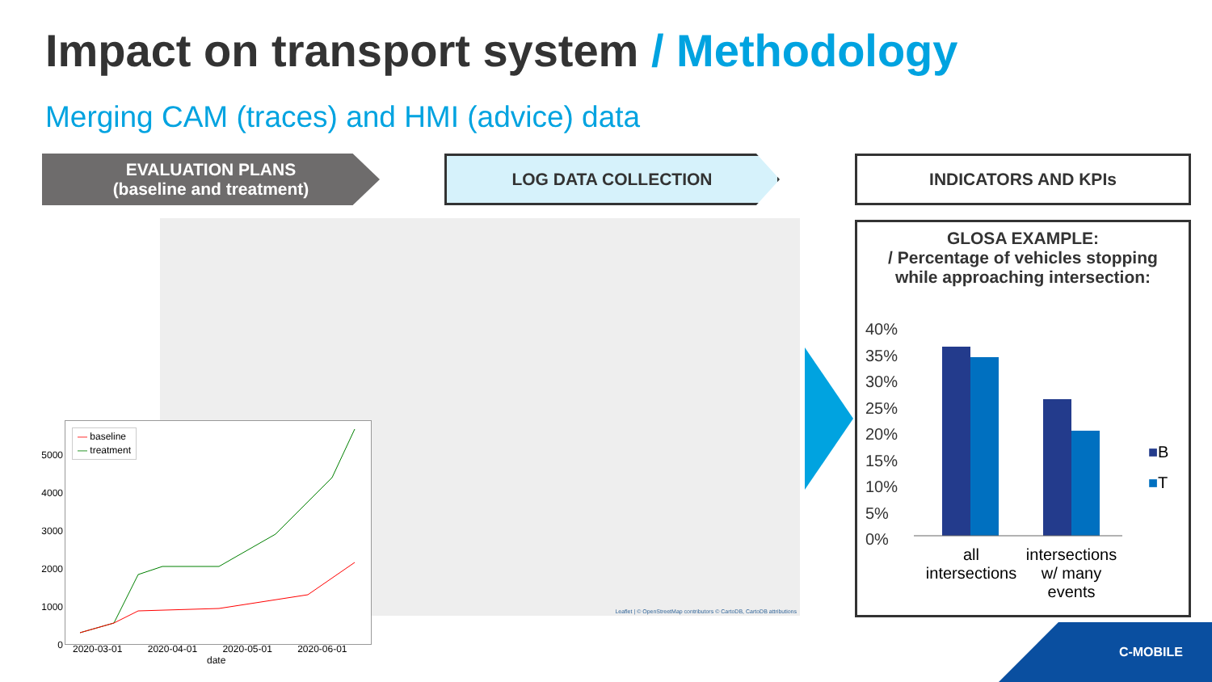Impact on transport system / Methodology
Merging CAM (traces) and HMI (advice) data
EVALUATION PLANS
(baseline and treatment)
LOG DATA COLLECTION INDICATORS AND KPIs
Leaflet | © OpenStreetMap contributors © CartoDB, CartoDB attributions
— baseline
— treatment
5000
4000
3000
2000
1000
0
2020-03-01 2020-04-01 2020-05-01 2020-06-01
date
GLOSA EXAMPLE:
/ Percentage of vehicles stopping
while approaching intersection:
40%
35%
30%
25%
20%
15%
10%
5%
0%
■B
■T
all intersections
intersections w/ many events
C-MOBILE